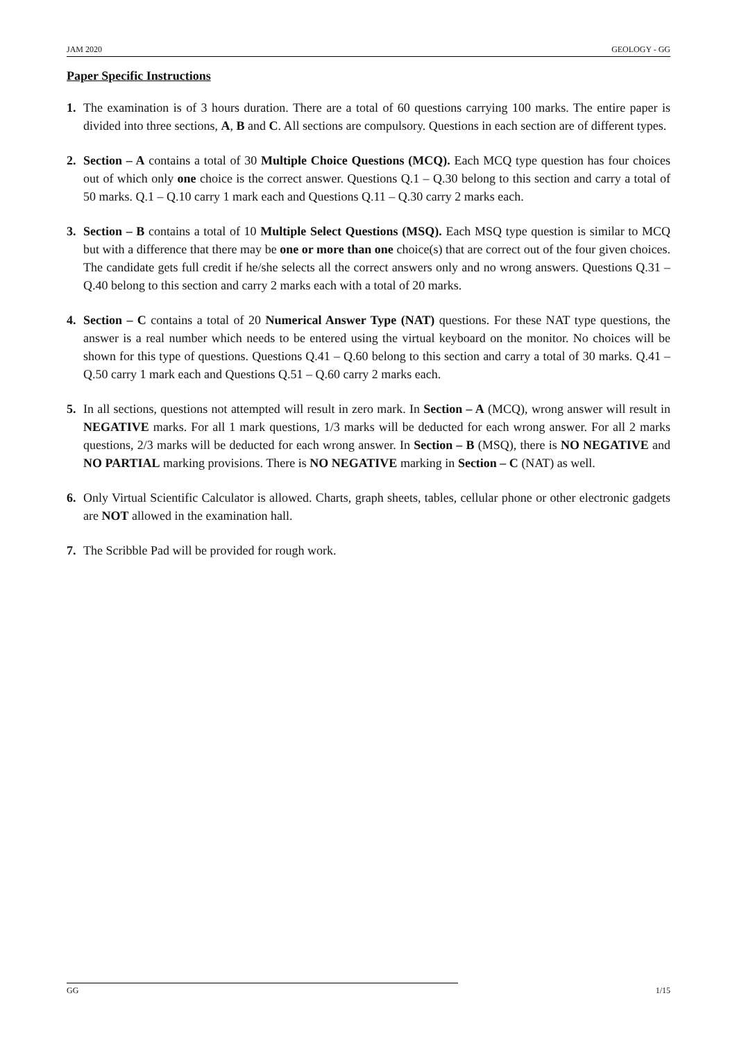JAM 2020 GEOLOGY - GG
Paper Specific Instructions
1. The examination is of 3 hours duration. There are a total of 60 questions carrying 100 marks. The entire paper is divided into three sections, A, B and C. All sections are compulsory. Questions in each section are of different types.
2. Section – A contains a total of 30 Multiple Choice Questions (MCQ). Each MCQ type question has four choices out of which only one choice is the correct answer. Questions Q.1 – Q.30 belong to this section and carry a total of 50 marks. Q.1 – Q.10 carry 1 mark each and Questions Q.11 – Q.30 carry 2 marks each.
3. Section – B contains a total of 10 Multiple Select Questions (MSQ). Each MSQ type question is similar to MCQ but with a difference that there may be one or more than one choice(s) that are correct out of the four given choices. The candidate gets full credit if he/she selects all the correct answers only and no wrong answers. Questions Q.31 – Q.40 belong to this section and carry 2 marks each with a total of 20 marks.
4. Section – C contains a total of 20 Numerical Answer Type (NAT) questions. For these NAT type questions, the answer is a real number which needs to be entered using the virtual keyboard on the monitor. No choices will be shown for this type of questions. Questions Q.41 – Q.60 belong to this section and carry a total of 30 marks. Q.41 – Q.50 carry 1 mark each and Questions Q.51 – Q.60 carry 2 marks each.
5. In all sections, questions not attempted will result in zero mark. In Section – A (MCQ), wrong answer will result in NEGATIVE marks. For all 1 mark questions, 1/3 marks will be deducted for each wrong answer. For all 2 marks questions, 2/3 marks will be deducted for each wrong answer. In Section – B (MSQ), there is NO NEGATIVE and NO PARTIAL marking provisions. There is NO NEGATIVE marking in Section – C (NAT) as well.
6. Only Virtual Scientific Calculator is allowed. Charts, graph sheets, tables, cellular phone or other electronic gadgets are NOT allowed in the examination hall.
7. The Scribble Pad will be provided for rough work.
GG 1/15